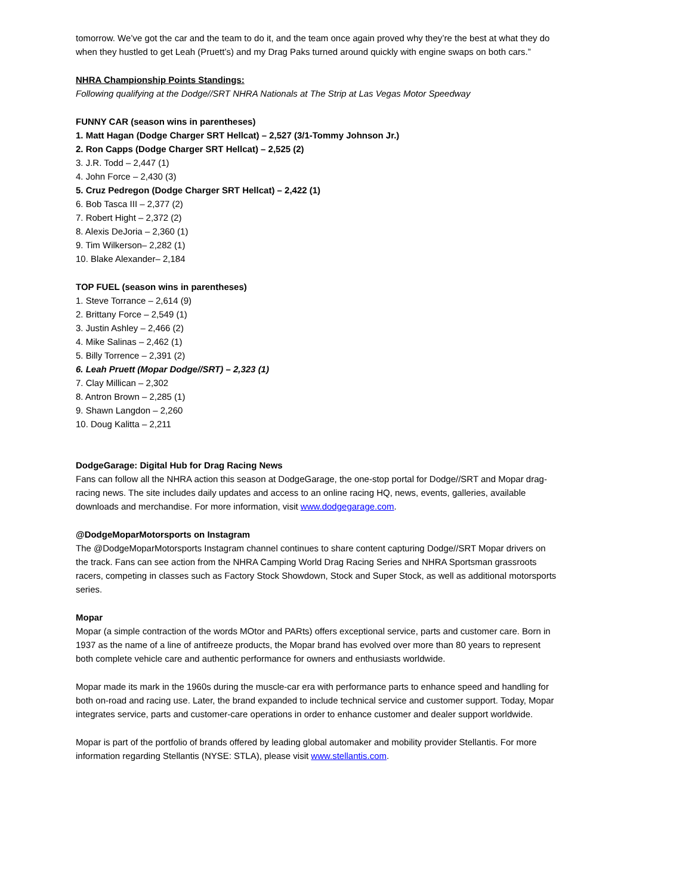tomorrow. We’ve got the car and the team to do it, and the team once again proved why they’re the best at what they do when they hustled to get Leah (Pruett’s) and my Drag Paks turned around quickly with engine swaps on both cars.”
NHRA Championship Points Standings:
Following qualifying at the Dodge//SRT NHRA Nationals at The Strip at Las Vegas Motor Speedway
FUNNY CAR (season wins in parentheses)
1. Matt Hagan (Dodge Charger SRT Hellcat) – 2,527 (3/1-Tommy Johnson Jr.)
2. Ron Capps (Dodge Charger SRT Hellcat) – 2,525 (2)
3. J.R. Todd – 2,447 (1)
4. John Force – 2,430 (3)
5. Cruz Pedregon (Dodge Charger SRT Hellcat) – 2,422 (1)
6. Bob Tasca III – 2,377 (2)
7. Robert Hight – 2,372 (2)
8. Alexis DeJoria – 2,360 (1)
9. Tim Wilkerson– 2,282 (1)
10. Blake Alexander– 2,184
TOP FUEL (season wins in parentheses)
1. Steve Torrance – 2,614 (9)
2. Brittany Force – 2,549 (1)
3. Justin Ashley – 2,466 (2)
4. Mike Salinas – 2,462 (1)
5. Billy Torrence – 2,391 (2)
6. Leah Pruett (Mopar Dodge//SRT) – 2,323 (1)
7. Clay Millican – 2,302
8. Antron Brown – 2,285 (1)
9. Shawn Langdon – 2,260
10. Doug Kalitta – 2,211
DodgeGarage: Digital Hub for Drag Racing News
Fans can follow all the NHRA action this season at DodgeGarage, the one-stop portal for Dodge//SRT and Mopar drag-racing news. The site includes daily updates and access to an online racing HQ, news, events, galleries, available downloads and merchandise. For more information, visit www.dodgegarage.com.
@DodgeMoparMotorsports on Instagram
The @DodgeMoparMotorsports Instagram channel continues to share content capturing Dodge//SRT Mopar drivers on the track. Fans can see action from the NHRA Camping World Drag Racing Series and NHRA Sportsman grassroots racers, competing in classes such as Factory Stock Showdown, Stock and Super Stock, as well as additional motorsports series.
Mopar
Mopar (a simple contraction of the words MOtor and PARts) offers exceptional service, parts and customer care. Born in 1937 as the name of a line of antifreeze products, the Mopar brand has evolved over more than 80 years to represent both complete vehicle care and authentic performance for owners and enthusiasts worldwide.
Mopar made its mark in the 1960s during the muscle-car era with performance parts to enhance speed and handling for both on-road and racing use. Later, the brand expanded to include technical service and customer support. Today, Mopar integrates service, parts and customer-care operations in order to enhance customer and dealer support worldwide.
Mopar is part of the portfolio of brands offered by leading global automaker and mobility provider Stellantis. For more information regarding Stellantis (NYSE: STLA), please visit www.stellantis.com.